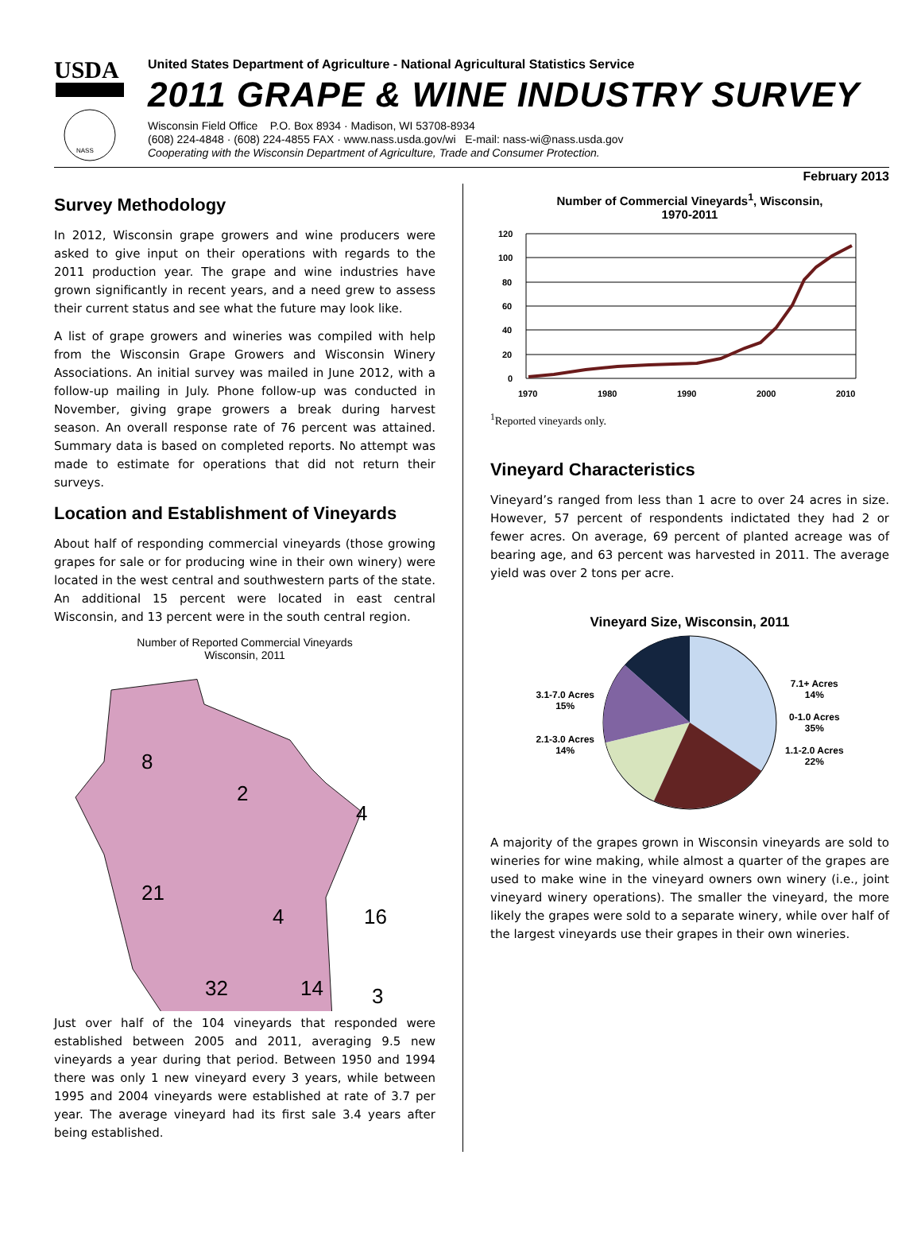USDA
NASS
United States Department of Agriculture - National Agricultural Statistics Service
2011 GRAPE & WINE INDUSTRY SURVEY
Wisconsin Field Office P.O. Box 8934 · Madison, WI 53708-8934
(608) 224-4848 · (608) 224-4855 FAX · www.nass.usda.gov/wi E-mail: nass-wi@nass.usda.gov
Cooperating with the Wisconsin Department of Agriculture, Trade and Consumer Protection.
February 2013
Survey Methodology
In 2012, Wisconsin grape growers and wine producers were asked to give input on their operations with regards to the 2011 production year. The grape and wine industries have grown significantly in recent years, and a need grew to assess their current status and see what the future may look like.
A list of grape growers and wineries was compiled with help from the Wisconsin Grape Growers and Wisconsin Winery Associations. An initial survey was mailed in June 2012, with a follow-up mailing in July. Phone follow-up was conducted in November, giving grape growers a break during harvest season. An overall response rate of 76 percent was attained. Summary data is based on completed reports. No attempt was made to estimate for operations that did not return their surveys.
Location and Establishment of Vineyards
About half of responding commercial vineyards (those growing grapes for sale or for producing wine in their own winery) were located in the west central and southwestern parts of the state. An additional 15 percent were located in east central Wisconsin, and 13 percent were in the south central region.
Number of Reported Commercial Vineyards
Wisconsin, 2011
8
2
4
21
4
16
32
14
3
Just over half of the 104 vineyards that responded were established between 2005 and 2011, averaging 9.5 new vineyards a year during that period. Between 1950 and 1994 there was only 1 new vineyard every 3 years, while between 1995 and 2004 vineyards were established at rate of 3.7 per year. The average vineyard had its first sale 3.4 years after being established.
Number of Commercial Vineyards<sup>1</sup>, Wisconsin,
1970-2011
120
100
80
60
40
20
0
1970
1980
1990
2000
2010
<sup>1</sup> Reported vineyards only.
Vineyard Characteristics
Vineyard’s ranged from less than 1 acre to over 24 acres in size. However, 57 percent of respondents indictated they had 2 or fewer acres. On average, 69 percent of planted acreage was of bearing age, and 63 percent was harvested in 2011. The average yield was over 2 tons per acre.
Vineyard Size, Wisconsin, 2011
3.1-7.0 Acres
15%
2.1-3.0 Acres
14%
7.1+ Acres
14%
0-1.0 Acres
35%
1.1-2.0 Acres
22%
A majority of the grapes grown in Wisconsin vineyards are sold to wineries for wine making, while almost a quarter of the grapes are used to make wine in the vineyard owners own winery (i.e., joint vineyard winery operations). The smaller the vineyard, the more likely the grapes were sold to a separate winery, while over half of the largest vineyards use their grapes in their own wineries.